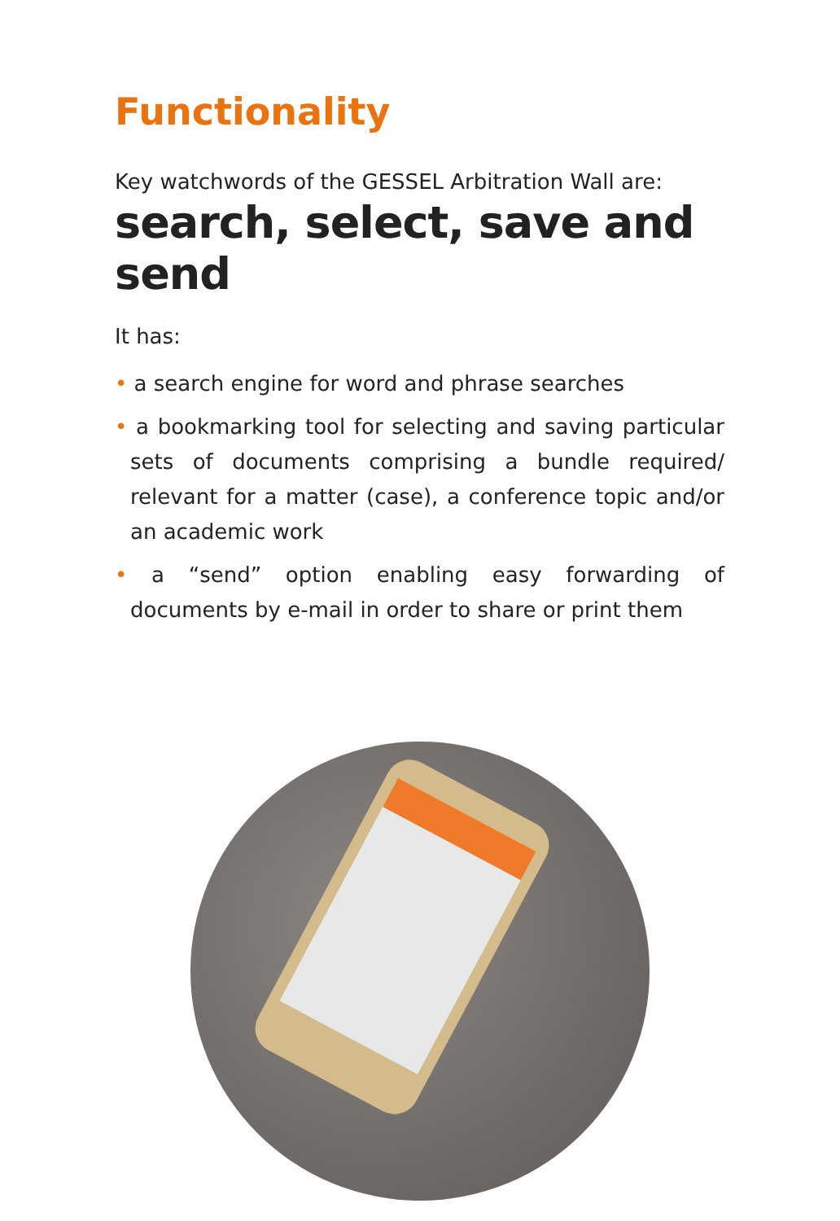Functionality
Key watchwords of the GESSEL Arbitration Wall are:
search, select, save and send
It has:
• a search engine for word and phrase searches
• a bookmarking tool for selecting and saving particular sets of documents comprising a bundle required/ relevant for a matter (case), a conference topic and/or an academic work
• a “send” option enabling easy forwarding of documents by e-mail in order to share or print them